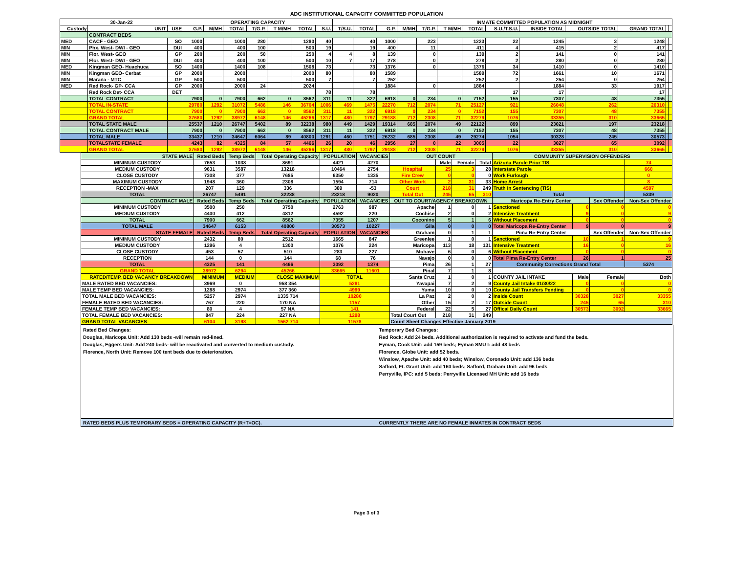ADC INSTITUTIONAL CAPACITY COMMITTED POPULATION
| 30-Jan-22 | | | OPERATING CAPACITY | | | | | | | | | | INMATE COMMITTED POPULATION AS MIDNIGHT | | | | | | | | | |
| --- | --- | --- | --- | --- | --- | --- | --- | --- | --- | --- | --- | --- | --- | --- | --- | --- | --- | --- | --- | --- | --- | --- |
| Custody | UNIT | USE | G.P. | M/MH | TOTAL | T/G.P. | T M/MH | TOTAL | S.U. | T/S.U. | TOTAL | G.P. | M/MH | T/G.P. | T M/MH | TOTAL | S.U./T.S.U. | INSIDE TOTAL | OUTSIDE TOTAL | GRAND TOTAL | | |
| | CONTRACT BEDS | | | | | | | | | | | | | | | | | | | | | |
| MED | CACF - GEO | SO | 1000 | | 1000 | 280 | | 1280 | 40 | | 40 | 1000 | | 223 | | 1223 | 22 | 1245 | 3 | 1248 | | |
| MIN | Phx. West- DWI - GEO | DUI | 400 | | 400 | 100 | | 500 | 19 | | 19 | 400 | | 11 | | 411 | 4 | 415 | 2 | 417 | | |
| MIN | Flor. West- GEO | GP | 200 | | 200 | 50 | | 250 | 4 | 4 | 8 | 139 | | 0 | | 139 | 2 | 141 | 0 | 141 | | |
| MIN | Flor. West- DWI - GEO | DUI | 400 | | 400 | 100 | | 500 | 10 | 7 | 17 | 278 | | 0 | | 278 | 2 | 280 | 0 | 280 | | |
| MED | Kingman GEO- Huachuca | SO | 1400 | | 1400 | 108 | | 1508 | 73 | | 73 | 1376 | | 0 | | 1376 | 34 | 1410 | 0 | 1410 | | |
| MIN | Kingman GEO- Cerbat | GP | 2000 | | 2000 | | | 2000 | 80 | | 80 | 1589 | | | | 1589 | 72 | 1661 | 10 | 1671 | | |
| MIN | Marana - MTC | GP | 500 | | 500 | | | 500 | 7 | | 7 | 252 | | | | 252 | 2 | 254 | 0 | 254 | | |
| MED | Red Rock- GP- CCA | GP | 2000 | | 2000 | 24 | | 2024 | | | | 1884 | | 0 | | 1884 | | 1884 | 33 | 1917 | | |
| | Red Rock Det- CCA | DET | | | | | | | 78 | | 78 | | | | | | 17 | 17 | | 17 | | |
| | TOTAL CONTRACT | | 7900 | 0 | 7900 | 662 | 0 | 8562 | 311 | 11 | 322 | 6918 | 0 | 234 | 0 | 7152 | 155 | 7307 | 48 | 7355 | | |
| | TOTAL IN-STATE | | 29780 | 1292 | 31072 | 5486 | 146 | 36704 | 1006 | 469 | 1475 | 22270 | 712 | 2074 | 71 | 25127 | 921 | 26048 | 262 | 26310 | | |
| | TOTAL CONTRACT | | 7900 | 0 | 7900 | 662 | 0 | 8562 | 311 | 11 | 322 | 6918 | 0 | 234 | 0 | 7152 | 155 | 7307 | 48 | 7355 | | |
| | GRAND TOTAL | | 37680 | 1292 | 38972 | 6148 | 146 | 45266 | 1317 | 480 | 1797 | 29188 | 712 | 2308 | 71 | 32279 | 1076 | 33355 | 310 | 33665 | | |
| | TOTAL STATE MALE | | 25537 | 1210 | 26747 | 5402 | 89 | 32238 | 980 | 449 | 1429 | 19314 | 685 | 2074 | 49 | 22122 | 899 | 23021 | 197 | 23218 | | |
| | TOTAL CONTRACT MALE | | 7900 | 0 | 7900 | 662 | 0 | 8562 | 311 | 11 | 322 | 6918 | 0 | 234 | 0 | 7152 | 155 | 7307 | 48 | 7355 | | |
| | TOTAL MALE | | 33437 | 1210 | 34647 | 6064 | 89 | 40800 | 1291 | 460 | 1751 | 26232 | 685 | 2308 | 49 | 29274 | 1054 | 30328 | 245 | 30573 | | |
| | TOTALSTATE FEMALE | | 4243 | 82 | 4325 | 84 | 57 | 4466 | 26 | 20 | 46 | 2956 | 27 | 0 | 22 | 3005 | 22 | 3027 | 65 | 3092 | | |
| | GRAND TOTAL | | 37680 | 1292 | 38972 | 6148 | 146 | 45266 | 1317 | 480 | 1797 | 29188 | 712 | 2308 | 71 | 32279 | 1076 | 33355 | 310 | 33665 | | |
| STATE MALE | Rated Beds | Temp Beds | Total Operating Capacity | POPULATION | VACANCIES | OUT COUNT | | | | COMMUNITY SUPERVISION OFFENDERS | | | |
| --- | --- | --- | --- | --- | --- | --- | --- | --- | --- | --- | --- | --- | --- |
| MINIMUM CUSTODY | 7653 | 1038 | 8691 | 4421 | 4270 | | Male | Female | Total | Arizona Parole Prior TIS | | | 74 |
| MEDIUM CUSTODY | 9631 | 3587 | 13218 | 10464 | 2754 | Hospital | 25 | 3 | 28 | Interstate Parole | | | 660 |
| CLOSE CUSTODY | 7308 | 377 | 7685 | 6350 | 1335 | Fire Crew | 0 | 0 | 0 | Work Furlough | | | 0 |
| MAXIMUM CUSTODY | 1948 | 360 | 2308 | 1594 | 714 | Other Work | 2 | 31 | 33 | Home Arrest | | | 8 |
| RECEPTION -MAX | 207 | 129 | 336 | 389 | -53 | Court | 218 | 31 | 249 | Truth In Sentencing (TIS) | | | 4597 |
| TOTAL | 26747 | 5491 | 32238 | 23218 | 9020 | Total Out | 245 | 65 | 310 | Total | | | 5339 |
| CONTRACT MALE | Rated Beds | Temp Beds | Total Operating Capacity | POPULATION | VACANCIES | OUT TO COURT/AGENCY BREAKDOWN | | | | Maricopa Re-Entry Center | | Sex Offender | Non-Sex Offender |
| MINIMUM CUSTODY | 3500 | 250 | 3750 | 2763 | 987 | Apache | 1 | 0 | 1 | Sanctioned | 0 | 0 | 0 |
| MEDIUM CUSTODY | 4400 | 412 | 4812 | 4592 | 220 | Cochise | 2 | 0 | 2 | Intensive Treatment | 9 | 0 | 9 |
| TOTAL | 7900 | 662 | 8562 | 7355 | 1207 | Coconino | 5 | 1 | 6 | Without Placement | 0 | 0 | 0 |
| TOTAL MALE | 34647 | 6153 | 40800 | 30573 | 10227 | Gila | 0 | 0 | 0 | Total Maricopa Re-Entry Center | 9 | 0 | 9 |
| STATE FEMALE | Rated Beds | Temp Beds | Total Operating Capacity | POPULATION | VACANCIES | Graham | 0 | 1 | 1 | Pima Re-Entry Center | | Sex Offender | Non-Sex Offender |
| MINIMUM CUSTODY | 2432 | 80 | 2512 | 1665 | 847 | Greenlee | 1 | 0 | 1 | Sanctioned | 10 | 1 | 9 |
| MEDIUM CUSTODY | 1296 | 4 | 1300 | 1076 | 224 | Maricopa | 113 | 18 | 131 | Intensive Treatment | 16 | 0 | 16 |
| CLOSE CUSTODY | 453 | 57 | 510 | 283 | 227 | Mohave | 6 | 0 | 6 | Without Placement | 0 | 0 | 0 |
| RECEPTION | 144 | 0 | 144 | 68 | 76 | Navajo | 0 | 0 | 0 | Total Pima Re-Entry Center | 26 | 1 | 25 |
| TOTAL | 4325 | 141 | 4466 | 3092 | 1374 | Pima | 26 | 1 | 27 | Community Corrections Grand Total | | | 5374 |
| GRAND TOTAL | 38972 | 6294 | 45266 | 33665 | 11601 | Pinal | 7 | 1 | 8 | | | | |
| RATED/TEMP. BED VACANCY BREAKDOWN | MINIMUM | MEDIUM | CLOSE MAXIMUM | TOTAL | | Santa Cruz | 1 | 0 | 1 | COUNTY JAIL INTAKE | Male | Female | Both |
| MALE RATED BED VACANCIES: | 3969 | 0 | 958 354 | 5281 | | Yavapai | 7 | 2 | 9 | County Jail Intake 01/30/22 | 0 | 0 | 0 |
| MALE TEMP BED VACANCIES: | 1288 | 2974 | 377 360 | 4999 | | Yuma | 10 | 0 | 10 | County Jail Transfers Pending | 0 | 0 | 0 |
| TOTAL MALE BED VACANCIES: | 5257 | 2974 | 1335 714 | 10280 | | La Paz | 2 | 0 | 2 | Inside Count | 30328 | 3027 | 33355 |
| FEMALE RATED BED VACANCIES: | 767 | 220 | 170 NA | 1157 | | Other | 15 | 2 | 17 | Outside Count | 245 | 65 | 310 |
| FEMALE TEMP BED VACANCIES: | 80 | 4 | 57 NA | 141 | | Federal | 22 | 5 | 27 | Offical Daily Count | 30573 | 3092 | 33665 |
| TOTAL FEMALE BED VACANCIES: | 847 | 224 | 227 NA | 1298 | | Total Court Out | 218 | 31 | 249 | | | | |
| GRAND TOTAL VACANCIES | 6104 | 3198 | 1562 714 | 11578 | | Count Sheet Changes Effective January 2019 | | | | | | | |
Rated Bed Changes:
Douglas, Maricopa Unit: Add 130 beds -will remain red-lined.
Douglas, Eggers Unit: Add 240 beds- will be reactivated and converted to medium custody.
Florence, North Unit: Remove 100 tent beds due to deterioration.
Temporary Bed Changes:
Red Rock: Add 24 beds. Additional authorization is required to activate and fund the beds.
Eyman, Cook Unit: add 159 beds; Eyman SMU I: add 48 beds
Florence, Globe Unit: add 52 beds.
Winslow, Apache Unit: add 40 beds; Winslow, Coronado Unit: add 136 beds
Safford, Ft. Grant Unit: add 160 beds; Safford, Graham Unit: add 96 beds
Perryville, IPC: add 5 beds; Perryville Licensed MH Unit: add 16 beds
RATED BEDS PLUS TEMPORARY BEDS = OPERATING CAPACITY (R+T=OC).
CURRENTLY THERE ARE NO FEMALE INMATES IN CONTRACT BEDS
Page 3 of 3